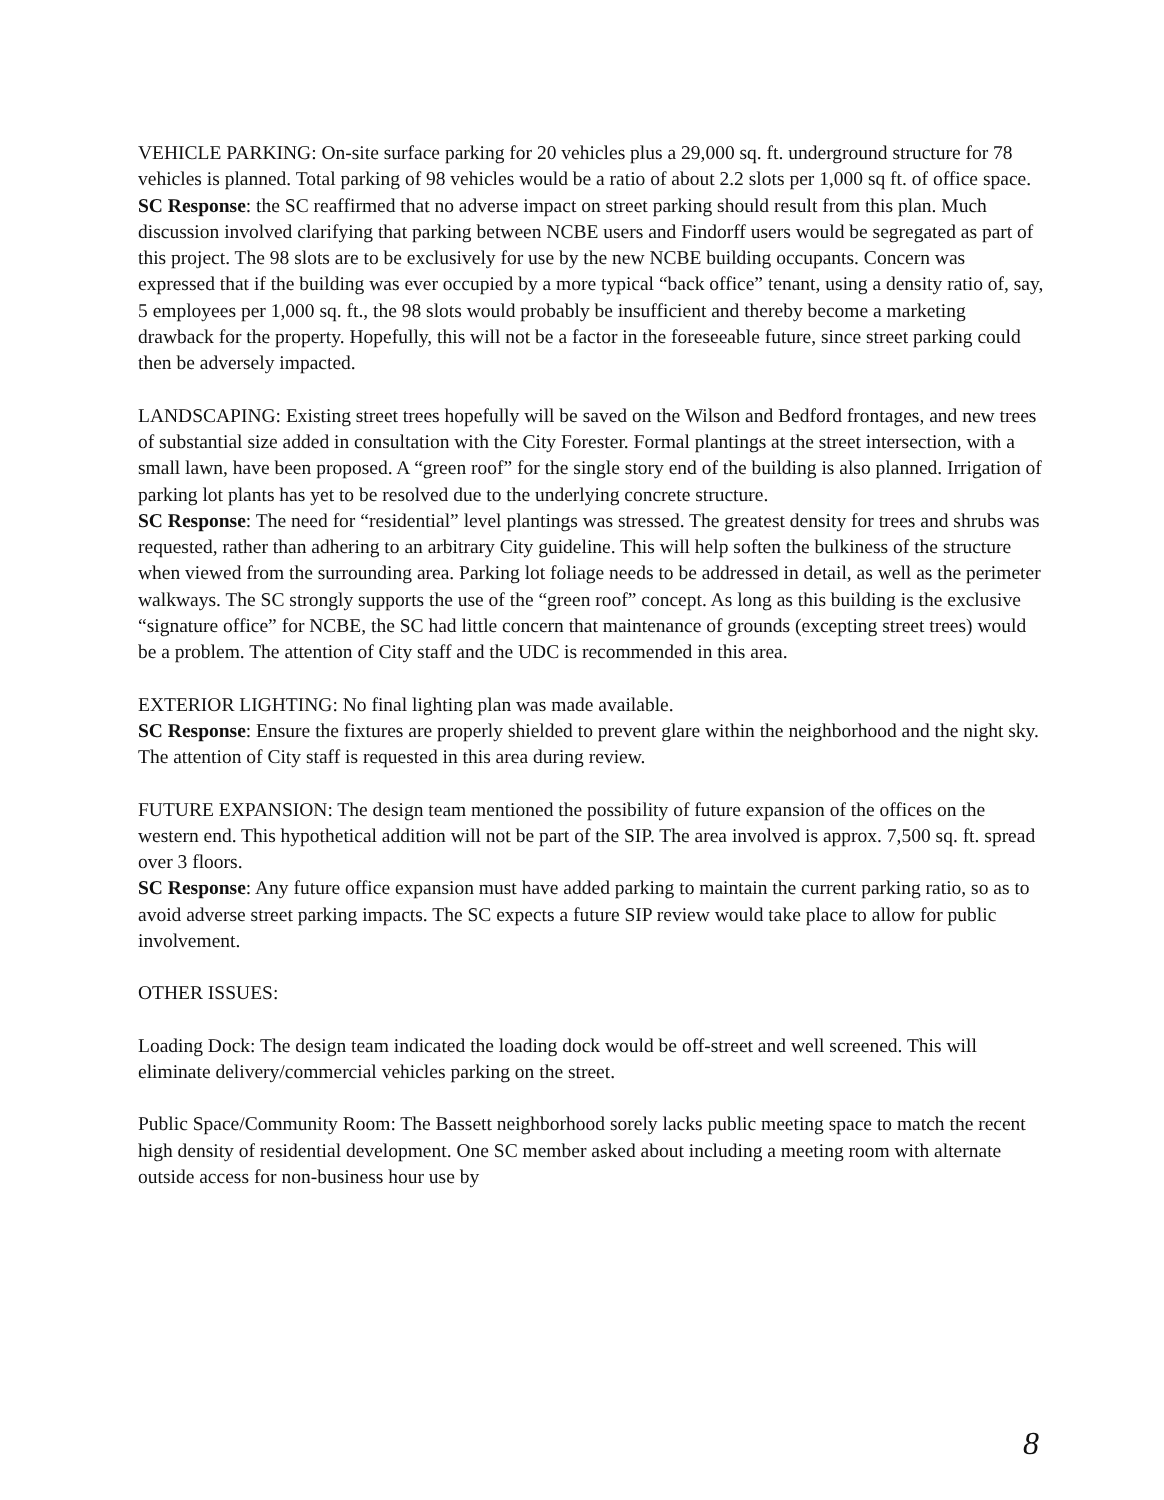VEHICLE PARKING: On-site surface parking for 20 vehicles plus a 29,000 sq. ft. underground structure for 78 vehicles is planned. Total parking of 98 vehicles would be a ratio of about 2.2 slots per 1,000 sq ft. of office space.
SC Response: the SC reaffirmed that no adverse impact on street parking should result from this plan. Much discussion involved clarifying that parking between NCBE users and Findorff users would be segregated as part of this project. The 98 slots are to be exclusively for use by the new NCBE building occupants. Concern was expressed that if the building was ever occupied by a more typical “back office” tenant, using a density ratio of, say, 5 employees per 1,000 sq. ft., the 98 slots would probably be insufficient and thereby become a marketing drawback for the property. Hopefully, this will not be a factor in the foreseeable future, since street parking could then be adversely impacted.
LANDSCAPING: Existing street trees hopefully will be saved on the Wilson and Bedford frontages, and new trees of substantial size added in consultation with the City Forester. Formal plantings at the street intersection, with a small lawn, have been proposed. A “green roof” for the single story end of the building is also planned. Irrigation of parking lot plants has yet to be resolved due to the underlying concrete structure.
SC Response: The need for “residential” level plantings was stressed. The greatest density for trees and shrubs was requested, rather than adhering to an arbitrary City guideline. This will help soften the bulkiness of the structure when viewed from the surrounding area. Parking lot foliage needs to be addressed in detail, as well as the perimeter walkways. The SC strongly supports the use of the “green roof” concept. As long as this building is the exclusive “signature office” for NCBE, the SC had little concern that maintenance of grounds (excepting street trees) would be a problem. The attention of City staff and the UDC is recommended in this area.
EXTERIOR LIGHTING: No final lighting plan was made available.
SC Response: Ensure the fixtures are properly shielded to prevent glare within the neighborhood and the night sky. The attention of City staff is requested in this area during review.
FUTURE EXPANSION: The design team mentioned the possibility of future expansion of the offices on the western end. This hypothetical addition will not be part of the SIP. The area involved is approx. 7,500 sq. ft. spread over 3 floors.
SC Response: Any future office expansion must have added parking to maintain the current parking ratio, so as to avoid adverse street parking impacts. The SC expects a future SIP review would take place to allow for public involvement.
OTHER ISSUES:
Loading Dock: The design team indicated the loading dock would be off-street and well screened. This will eliminate delivery/commercial vehicles parking on the street.
Public Space/Community Room: The Bassett neighborhood sorely lacks public meeting space to match the recent high density of residential development. One SC member asked about including a meeting room with alternate outside access for non-business hour use by
8